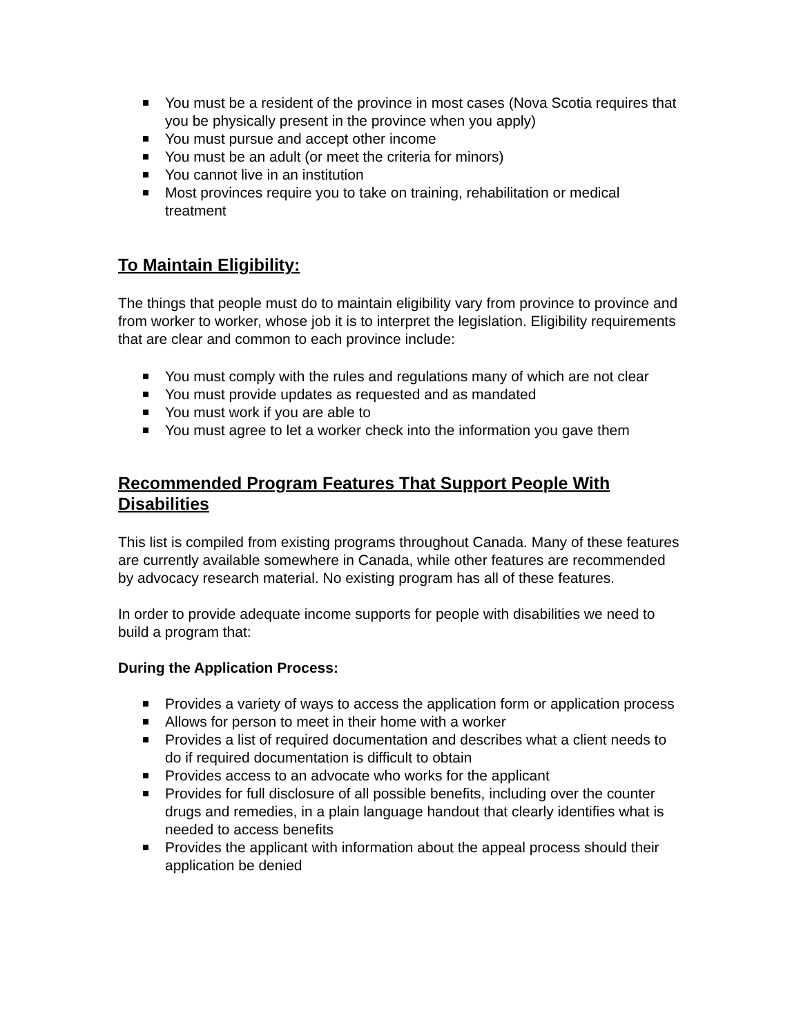You must be a resident of the province in most cases (Nova Scotia requires that you be physically present in the province when you apply)
You must pursue and accept other income
You must be an adult (or meet the criteria for minors)
You cannot live in an institution
Most provinces require you to take on training, rehabilitation or medical treatment
To Maintain Eligibility:
The things that people must do to maintain eligibility vary from province to province and from worker to worker, whose job it is to interpret the legislation. Eligibility requirements that are clear and common to each province include:
You must comply with the rules and regulations many of which are not clear
You must provide updates as requested and as mandated
You must work if you are able to
You must agree to let a worker check into the information you gave them
Recommended Program Features That Support People With Disabilities
This list is compiled from existing programs throughout Canada. Many of these features are currently available somewhere in Canada, while other features are recommended by advocacy research material. No existing program has all of these features.
In order to provide adequate income supports for people with disabilities we need to build a program that:
During the Application Process:
Provides a variety of ways to access the application form or application process
Allows for person to meet in their home with a worker
Provides a list of required documentation and describes what a client needs to do if required documentation is difficult to obtain
Provides access to an advocate who works for the applicant
Provides for full disclosure of all possible benefits, including over the counter drugs and remedies, in a plain language handout that clearly identifies what is needed to access benefits
Provides the applicant with information about the appeal process should their application be denied